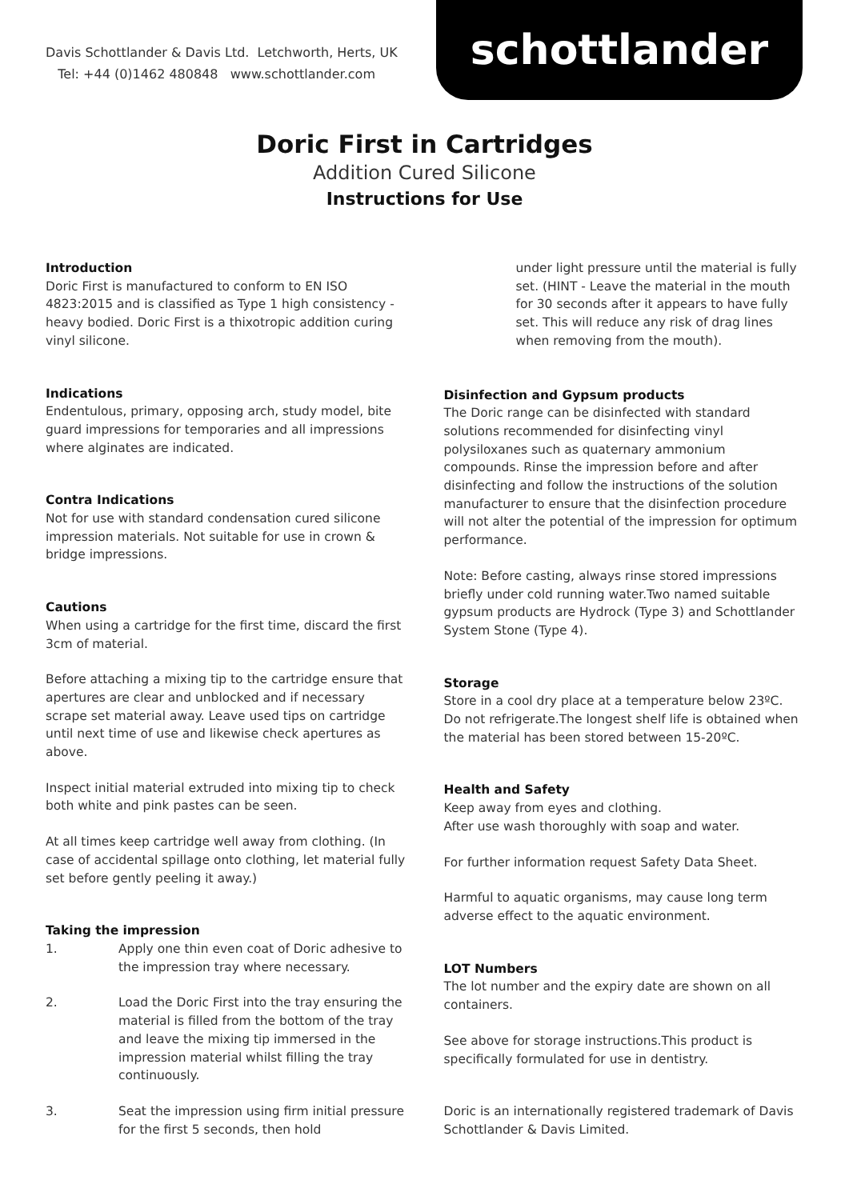Davis Schottlander & Davis Ltd. Letchworth, Herts, UK
Tel: +44 (0)1462 480848 www.schottlander.com
schottlander
Doric First in Cartridges
Addition Cured Silicone
Instructions for Use
Introduction
Doric First is manufactured to conform to EN ISO 4823:2015 and is classified as Type 1 high consistency - heavy bodied. Doric First is a thixotropic addition curing vinyl silicone.
Indications
Endentulous, primary, opposing arch, study model, bite guard impressions for temporaries and all impressions where alginates are indicated.
Contra Indications
Not for use with standard condensation cured silicone impression materials. Not suitable for use in crown & bridge impressions.
Cautions
When using a cartridge for the first time, discard the first 3cm of material.
Before attaching a mixing tip to the cartridge ensure that apertures are clear and unblocked and if necessary scrape set material away. Leave used tips on cartridge until next time of use and likewise check apertures as above.
Inspect initial material extruded into mixing tip to check both white and pink pastes can be seen.
At all times keep cartridge well away from clothing. (In case of accidental spillage onto clothing, let material fully set before gently peeling it away.)
Taking the impression
1. Apply one thin even coat of Doric adhesive to the impression tray where necessary.
2. Load the Doric First into the tray ensuring the material is filled from the bottom of the tray and leave the mixing tip immersed in the impression material whilst filling the tray continuously.
3. Seat the impression using firm initial pressure for the first 5 seconds, then hold
under light pressure until the material is fully set. (HINT - Leave the material in the mouth for 30 seconds after it appears to have fully set. This will reduce any risk of drag lines when removing from the mouth).
Disinfection and Gypsum products
The Doric range can be disinfected with standard solutions recommended for disinfecting vinyl polysiloxanes such as quaternary ammonium compounds. Rinse the impression before and after disinfecting and follow the instructions of the solution manufacturer to ensure that the disinfection procedure will not alter the potential of the impression for optimum performance.
Note: Before casting, always rinse stored impressions briefly under cold running water.Two named suitable gypsum products are Hydrock (Type 3) and Schottlander System Stone (Type 4).
Storage
Store in a cool dry place at a temperature below 23ºC. Do not refrigerate.The longest shelf life is obtained when the material has been stored between 15-20ºC.
Health and Safety
Keep away from eyes and clothing.
After use wash thoroughly with soap and water.
For further information request Safety Data Sheet.
Harmful to aquatic organisms, may cause long term adverse effect to the aquatic environment.
LOT Numbers
The lot number and the expiry date are shown on all containers.
See above for storage instructions.This product is specifically formulated for use in dentistry.
Doric is an internationally registered trademark of Davis Schottlander & Davis Limited.